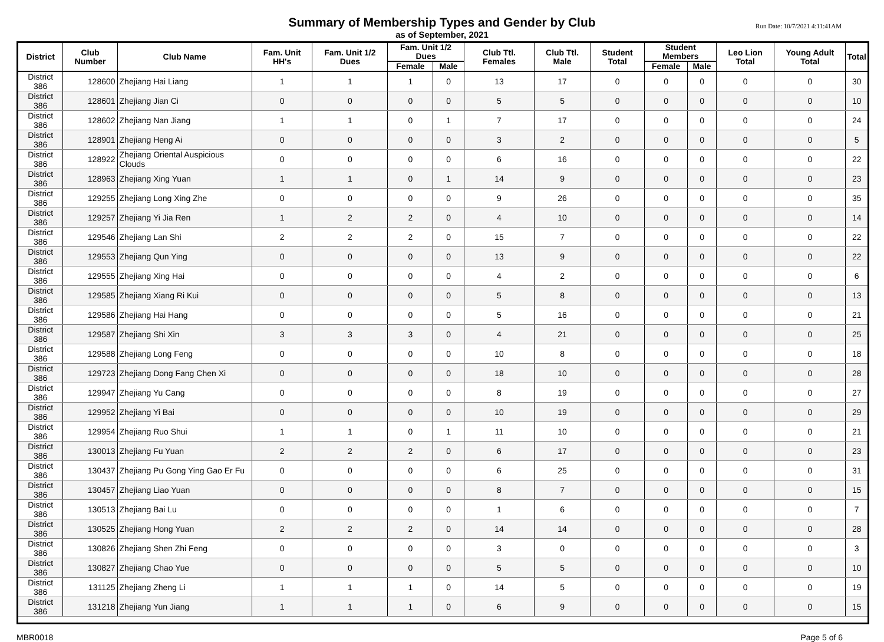Summary of Membership Types and Gender by Club
as of September, 2021
Run Date: 10/7/2021 4:11:41AM
| District | Club Number | Club Name | Fam. Unit HH's | Fam. Unit 1/2 Dues | Fam. Unit 1/2 Dues | | Club Ttl. Females | Club Ttl. Male | Student Total | Student Members | | Leo Lion Total | Young Adult Total | Total |
| --- | --- | --- | --- | --- | --- | --- | --- | --- | --- | --- | --- | --- | --- | --- |
| | | | | | Female | Male | | | | Female | Male | | | |
| District 386 | 128600 | Zhejiang Hai Liang | 1 | 1 | 1 | 0 | 13 | 17 | 0 | 0 | 0 | 0 | 0 | 30 |
| District 386 | 128601 | Zhejiang Jian Ci | 0 | 0 | 0 | 0 | 5 | 5 | 0 | 0 | 0 | 0 | 0 | 10 |
| District 386 | 128602 | Zhejiang Nan Jiang | 1 | 1 | 0 | 1 | 7 | 17 | 0 | 0 | 0 | 0 | 0 | 24 |
| District 386 | 128901 | Zhejiang Heng Ai | 0 | 0 | 0 | 0 | 3 | 2 | 0 | 0 | 0 | 0 | 0 | 5 |
| District 386 | 128922 | Zhejiang Oriental Auspicious Clouds | 0 | 0 | 0 | 0 | 6 | 16 | 0 | 0 | 0 | 0 | 0 | 22 |
| District 386 | 128963 | Zhejiang Xing Yuan | 1 | 1 | 0 | 1 | 14 | 9 | 0 | 0 | 0 | 0 | 0 | 23 |
| District 386 | 129255 | Zhejiang Long Xing Zhe | 0 | 0 | 0 | 0 | 9 | 26 | 0 | 0 | 0 | 0 | 0 | 35 |
| District 386 | 129257 | Zhejiang Yi Jia Ren | 1 | 2 | 2 | 0 | 4 | 10 | 0 | 0 | 0 | 0 | 0 | 14 |
| District 386 | 129546 | Zhejiang Lan Shi | 2 | 2 | 2 | 0 | 15 | 7 | 0 | 0 | 0 | 0 | 0 | 22 |
| District 386 | 129553 | Zhejiang Qun Ying | 0 | 0 | 0 | 0 | 13 | 9 | 0 | 0 | 0 | 0 | 0 | 22 |
| District 386 | 129555 | Zhejiang Xing Hai | 0 | 0 | 0 | 0 | 4 | 2 | 0 | 0 | 0 | 0 | 0 | 6 |
| District 386 | 129585 | Zhejiang Xiang Ri Kui | 0 | 0 | 0 | 0 | 5 | 8 | 0 | 0 | 0 | 0 | 0 | 13 |
| District 386 | 129586 | Zhejiang Hai Hang | 0 | 0 | 0 | 0 | 5 | 16 | 0 | 0 | 0 | 0 | 0 | 21 |
| District 386 | 129587 | Zhejiang Shi Xin | 3 | 3 | 3 | 0 | 4 | 21 | 0 | 0 | 0 | 0 | 0 | 25 |
| District 386 | 129588 | Zhejiang Long Feng | 0 | 0 | 0 | 0 | 10 | 8 | 0 | 0 | 0 | 0 | 0 | 18 |
| District 386 | 129723 | Zhejiang Dong Fang Chen Xi | 0 | 0 | 0 | 0 | 18 | 10 | 0 | 0 | 0 | 0 | 0 | 28 |
| District 386 | 129947 | Zhejiang Yu Cang | 0 | 0 | 0 | 0 | 8 | 19 | 0 | 0 | 0 | 0 | 0 | 27 |
| District 386 | 129952 | Zhejiang Yi Bai | 0 | 0 | 0 | 0 | 10 | 19 | 0 | 0 | 0 | 0 | 0 | 29 |
| District 386 | 129954 | Zhejiang Ruo Shui | 1 | 1 | 0 | 1 | 11 | 10 | 0 | 0 | 0 | 0 | 0 | 21 |
| District 386 | 130013 | Zhejiang Fu Yuan | 2 | 2 | 2 | 0 | 6 | 17 | 0 | 0 | 0 | 0 | 0 | 23 |
| District 386 | 130437 | Zhejiang Pu Gong Ying Gao Er Fu | 0 | 0 | 0 | 0 | 6 | 25 | 0 | 0 | 0 | 0 | 0 | 31 |
| District 386 | 130457 | Zhejiang Liao Yuan | 0 | 0 | 0 | 0 | 8 | 7 | 0 | 0 | 0 | 0 | 0 | 15 |
| District 386 | 130513 | Zhejiang Bai Lu | 0 | 0 | 0 | 0 | 1 | 6 | 0 | 0 | 0 | 0 | 0 | 7 |
| District 386 | 130525 | Zhejiang Hong Yuan | 2 | 2 | 2 | 0 | 14 | 14 | 0 | 0 | 0 | 0 | 0 | 28 |
| District 386 | 130826 | Zhejiang Shen Zhi Feng | 0 | 0 | 0 | 0 | 3 | 0 | 0 | 0 | 0 | 0 | 0 | 3 |
| District 386 | 130827 | Zhejiang Chao Yue | 0 | 0 | 0 | 0 | 5 | 5 | 0 | 0 | 0 | 0 | 0 | 10 |
| District 386 | 131125 | Zhejiang Zheng Li | 1 | 1 | 1 | 0 | 14 | 5 | 0 | 0 | 0 | 0 | 0 | 19 |
| District 386 | 131218 | Zhejiang Yun Jiang | 1 | 1 | 1 | 0 | 6 | 9 | 0 | 0 | 0 | 0 | 0 | 15 |
MBR0018 Page 5 of 6